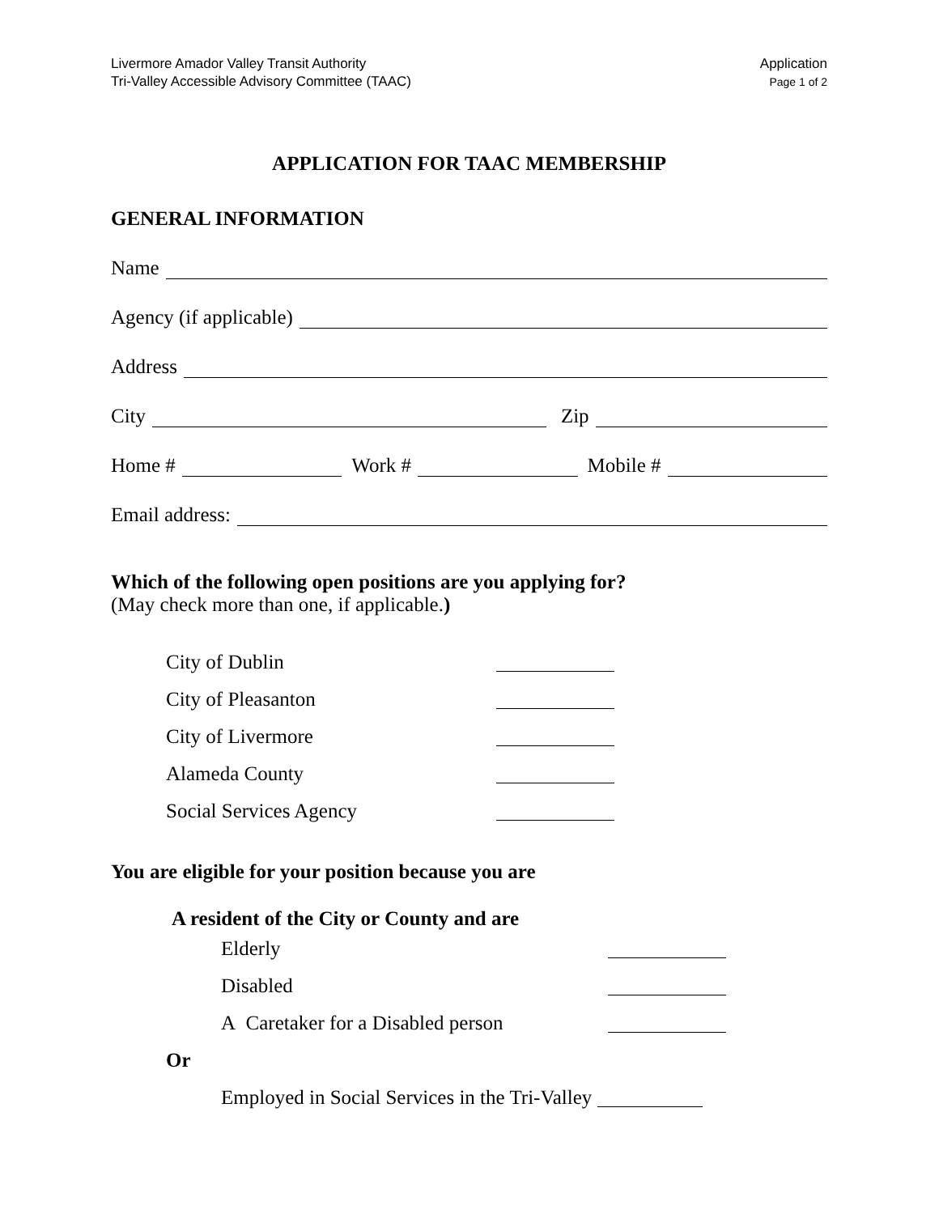Livermore Amador Valley Transit Authority
Tri-Valley Accessible Advisory Committee (TAAC)
Application
Page 1 of 2
APPLICATION FOR TAAC MEMBERSHIP
GENERAL INFORMATION
Name
Agency (if applicable)
Address
City Zip
Home # Work # Mobile #
Email address:
Which of the following open positions are you applying for?
(May check more than one, if applicable.)
City of Dublin
City of Pleasanton
City of Livermore
Alameda County
Social Services Agency
You are eligible for your position because you are
A resident of the City or County and are
Elderly
Disabled
A Caretaker for a Disabled person
Or
Employed in Social Services in the Tri-Valley